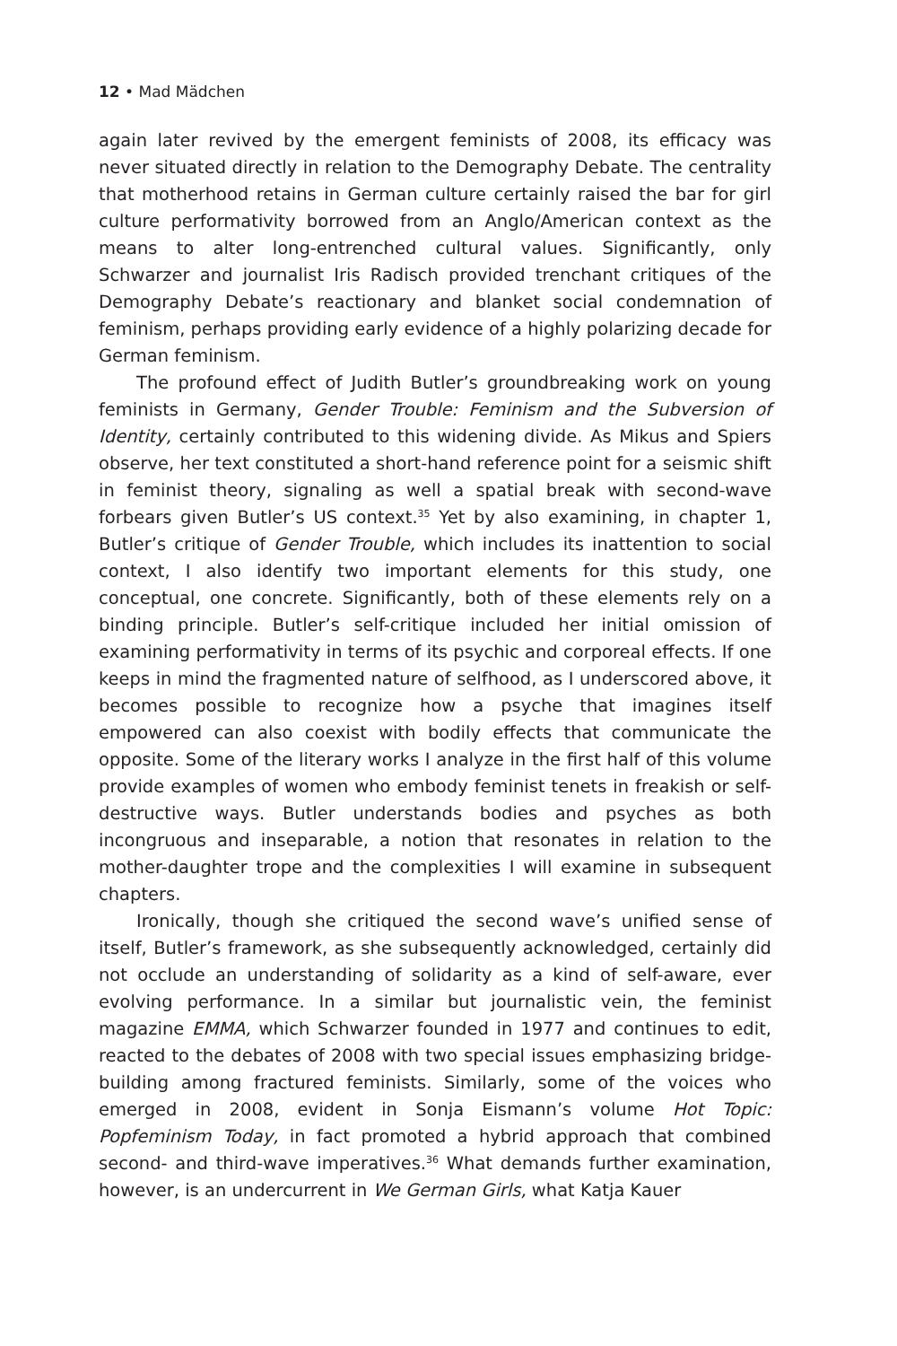12 • Mad Mädchen
again later revived by the emergent feminists of 2008, its efficacy was never situated directly in relation to the Demography Debate. The centrality that motherhood retains in German culture certainly raised the bar for girl culture performativity borrowed from an Anglo/American context as the means to alter long-entrenched cultural values. Significantly, only Schwarzer and journalist Iris Radisch provided trenchant critiques of the Demography Debate’s reactionary and blanket social condemnation of feminism, perhaps providing early evidence of a highly polarizing decade for German feminism.
The profound effect of Judith Butler’s groundbreaking work on young feminists in Germany, Gender Trouble: Feminism and the Subversion of Identity, certainly contributed to this widening divide. As Mikus and Spiers observe, her text constituted a short-hand reference point for a seismic shift in feminist theory, signaling as well a spatial break with second-wave forbears given Butler’s US context.<sup>35</sup> Yet by also examining, in chapter 1, Butler’s critique of Gender Trouble, which includes its inattention to social context, I also identify two important elements for this study, one conceptual, one concrete. Significantly, both of these elements rely on a binding principle. Butler’s self-critique included her initial omission of examining performativity in terms of its psychic and corporeal effects. If one keeps in mind the fragmented nature of selfhood, as I underscored above, it becomes possible to recognize how a psyche that imagines itself empowered can also coexist with bodily effects that communicate the opposite. Some of the literary works I analyze in the first half of this volume provide examples of women who embody feminist tenets in freakish or self-destructive ways. Butler understands bodies and psyches as both incongruous and inseparable, a notion that resonates in relation to the mother-daughter trope and the complexities I will examine in subsequent chapters.
Ironically, though she critiqued the second wave’s unified sense of itself, Butler’s framework, as she subsequently acknowledged, certainly did not occlude an understanding of solidarity as a kind of self-aware, ever evolving performance. In a similar but journalistic vein, the feminist magazine EMMA, which Schwarzer founded in 1977 and continues to edit, reacted to the debates of 2008 with two special issues emphasizing bridge-building among fractured feminists. Similarly, some of the voices who emerged in 2008, evident in Sonja Eismann’s volume Hot Topic: Popfeminism Today, in fact promoted a hybrid approach that combined second- and third-wave imperatives.<sup>36</sup> What demands further examination, however, is an undercurrent in We German Girls, what Katja Kauer